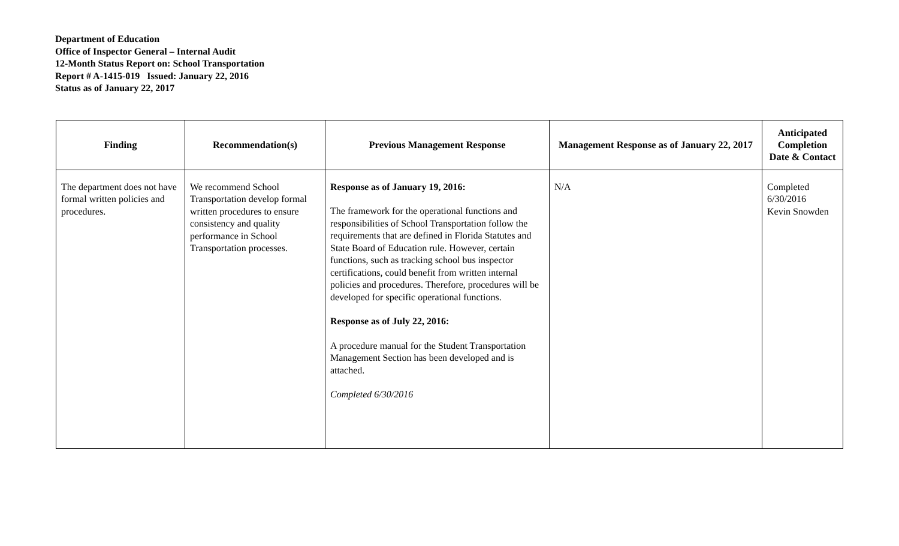Department of Education
Office of Inspector General – Internal Audit
12-Month Status Report on: School Transportation
Report # A-1415-019 Issued: January 22, 2016
Status as of January 22, 2017
| Finding | Recommendation(s) | Previous Management Response | Management Response as of January 22, 2017 | Anticipated Completion Date & Contact |
| --- | --- | --- | --- | --- |
| The department does not have formal written policies and procedures. | We recommend School Transportation develop formal written procedures to ensure consistency and quality performance in School Transportation processes. | Response as of January 19, 2016: The framework for the operational functions and responsibilities of School Transportation follow the requirements that are defined in Florida Statutes and State Board of Education rule. However, certain functions, such as tracking school bus inspector certifications, could benefit from written internal policies and procedures. Therefore, procedures will be developed for specific operational functions. Response as of July 22, 2016: A procedure manual for the Student Transportation Management Section has been developed and is attached. Completed 6/30/2016 | N/A | Completed 6/30/2016 Kevin Snowden |